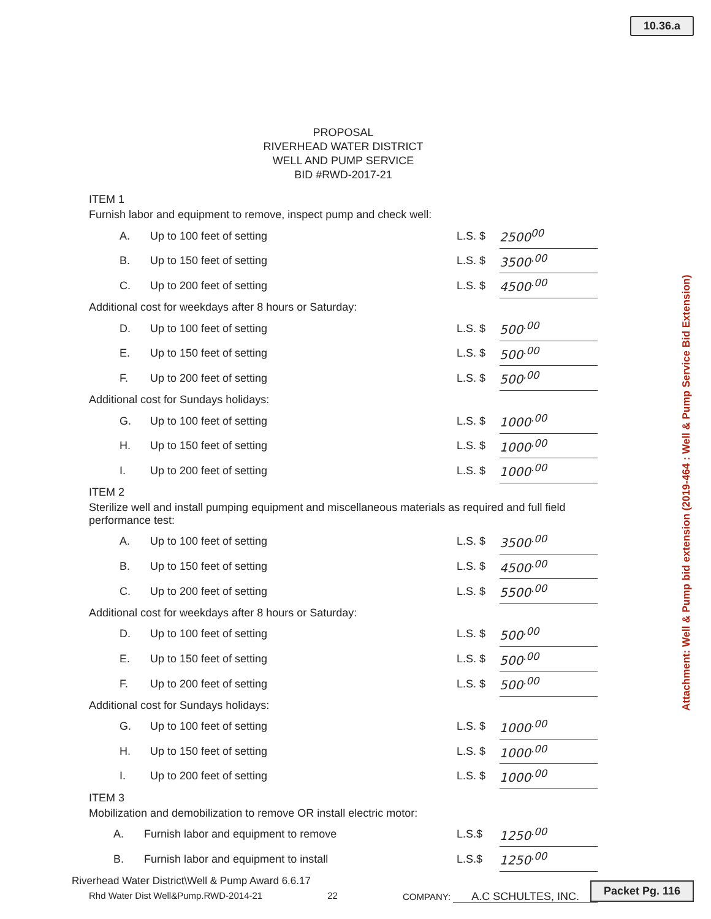10.36.a
Attachment: Well & Pump bid extension (2019-464 : Well & Pump Service Bid Extension)
PROPOSAL
RIVERHEAD WATER DISTRICT
WELL AND PUMP SERVICE
BID #RWD-2017-21
ITEM 1
Furnish labor and equipment to remove, inspect pump and check well:
| A. | Up to 100 feet of setting | L.S. $ | 2500<sup>00</sup> |
| B. | Up to 150 feet of setting | L.S. $ | 3500<sup>.00</sup> |
| C. | Up to 200 feet of setting | L.S. $ | 4500<sup>.00</sup> |
Additional cost for weekdays after 8 hours or Saturday:
| D. | Up to 100 feet of setting | L.S. $ | 500<sup>.00</sup> |
| E. | Up to 150 feet of setting | L.S. $ | 500<sup>.00</sup> |
| F. | Up to 200 feet of setting | L.S. $ | 500<sup>.00</sup> |
Additional cost for Sundays holidays:
| G. | Up to 100 feet of setting | L.S. $ | 1000<sup>.00</sup> |
| H. | Up to 150 feet of setting | L.S. $ | 1000<sup>.00</sup> |
| I. | Up to 200 feet of setting | L.S. $ | 1000<sup>.00</sup> |
ITEM 2
Sterilize well and install pumping equipment and miscellaneous materials as required and full field performance test:
| A. | Up to 100 feet of setting | L.S. $ | 3500<sup>.00</sup> |
| B. | Up to 150 feet of setting | L.S. $ | 4500<sup>.00</sup> |
| C. | Up to 200 feet of setting | L.S. $ | 5500<sup>.00</sup> |
Additional cost for weekdays after 8 hours or Saturday:
| D. | Up to 100 feet of setting | L.S. $ | 500<sup>.00</sup> |
| E. | Up to 150 feet of setting | L.S. $ | 500<sup>.00</sup> |
| F. | Up to 200 feet of setting | L.S. $ | 500<sup>.00</sup> |
Additional cost for Sundays holidays:
| G. | Up to 100 feet of setting | L.S. $ | 1000<sup>.00</sup> |
| H. | Up to 150 feet of setting | L.S. $ | 1000<sup>.00</sup> |
| I. | Up to 200 feet of setting | L.S. $ | 1000<sup>.00</sup> |
ITEM 3
Mobilization and demobilization to remove OR install electric motor:
| A. | Furnish labor and equipment to remove | L.S.$ | 1250<sup>.00</sup> |
| B. | Furnish labor and equipment to install | L.S.$ | 1250<sup>.00</sup> |
Rhd Water Dist Well&Pump.RWD-2014-21 22 COMPANY: A.C SCHULTES, INC.
Riverhead Water District\Well & Pump Award 6.6.17
Packet Pg. 116